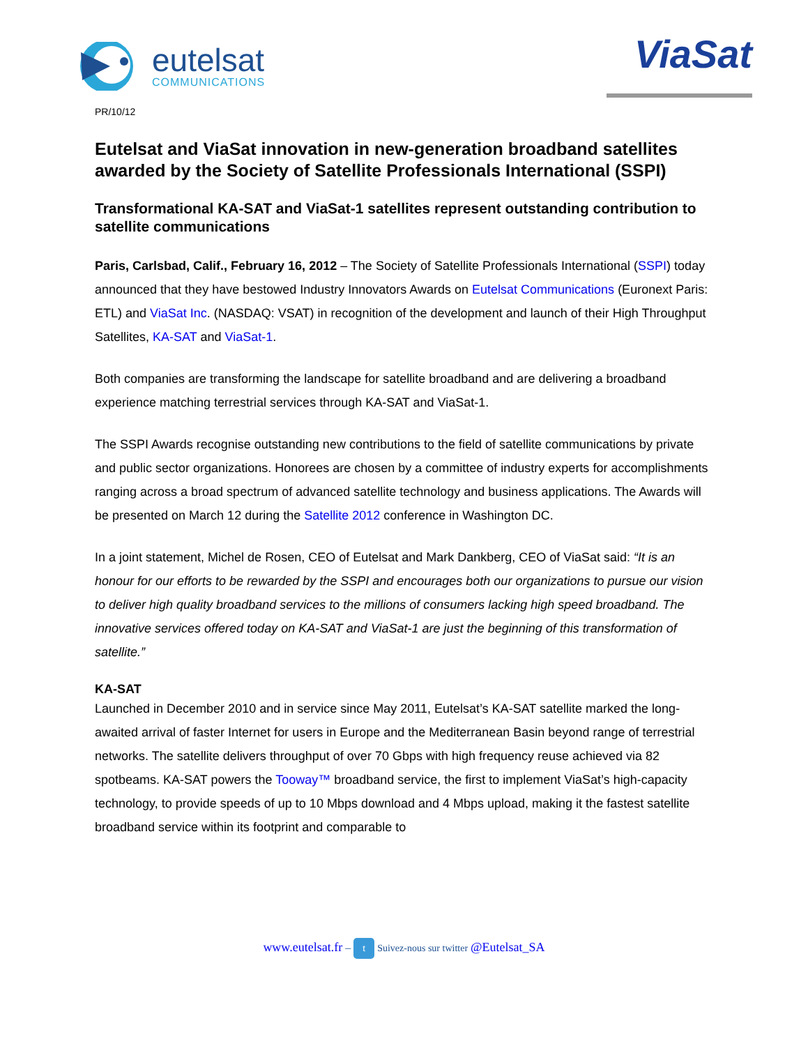eutelsat
COMMUNICATIONS
ViaSat
PR/10/12
Eutelsat and ViaSat innovation in new-generation broadband satellites awarded by the Society of Satellite Professionals International (SSPI)
Transformational KA-SAT and ViaSat-1 satellites represent outstanding contribution to satellite communications
Paris, Carlsbad, Calif., February 16, 2012 – The Society of Satellite Professionals International (SSPI) today announced that they have bestowed Industry Innovators Awards on Eutelsat Communications (Euronext Paris: ETL) and ViaSat Inc. (NASDAQ: VSAT) in recognition of the development and launch of their High Throughput Satellites, KA-SAT and ViaSat-1.
Both companies are transforming the landscape for satellite broadband and are delivering a broadband experience matching terrestrial services through KA-SAT and ViaSat-1.
The SSPI Awards recognise outstanding new contributions to the field of satellite communications by private and public sector organizations. Honorees are chosen by a committee of industry experts for accomplishments ranging across a broad spectrum of advanced satellite technology and business applications. The Awards will be presented on March 12 during the Satellite 2012 conference in Washington DC.
In a joint statement, Michel de Rosen, CEO of Eutelsat and Mark Dankberg, CEO of ViaSat said: “It is an honour for our efforts to be rewarded by the SSPI and encourages both our organizations to pursue our vision to deliver high quality broadband services to the millions of consumers lacking high speed broadband. The innovative services offered today on KA-SAT and ViaSat-1 are just the beginning of this transformation of satellite.”
KA-SAT
Launched in December 2010 and in service since May 2011, Eutelsat’s KA-SAT satellite marked the long-awaited arrival of faster Internet for users in Europe and the Mediterranean Basin beyond range of terrestrial networks. The satellite delivers throughput of over 70 Gbps with high frequency reuse achieved via 82 spotbeams. KA-SAT powers the Tooway™ broadband service, the first to implement ViaSat’s high-capacity technology, to provide speeds of up to 10 Mbps download and 4 Mbps upload, making it the fastest satellite broadband service within its footprint and comparable to
www.eutelsat.fr – t Suivez-nous sur twitter @Eutelsat_SA